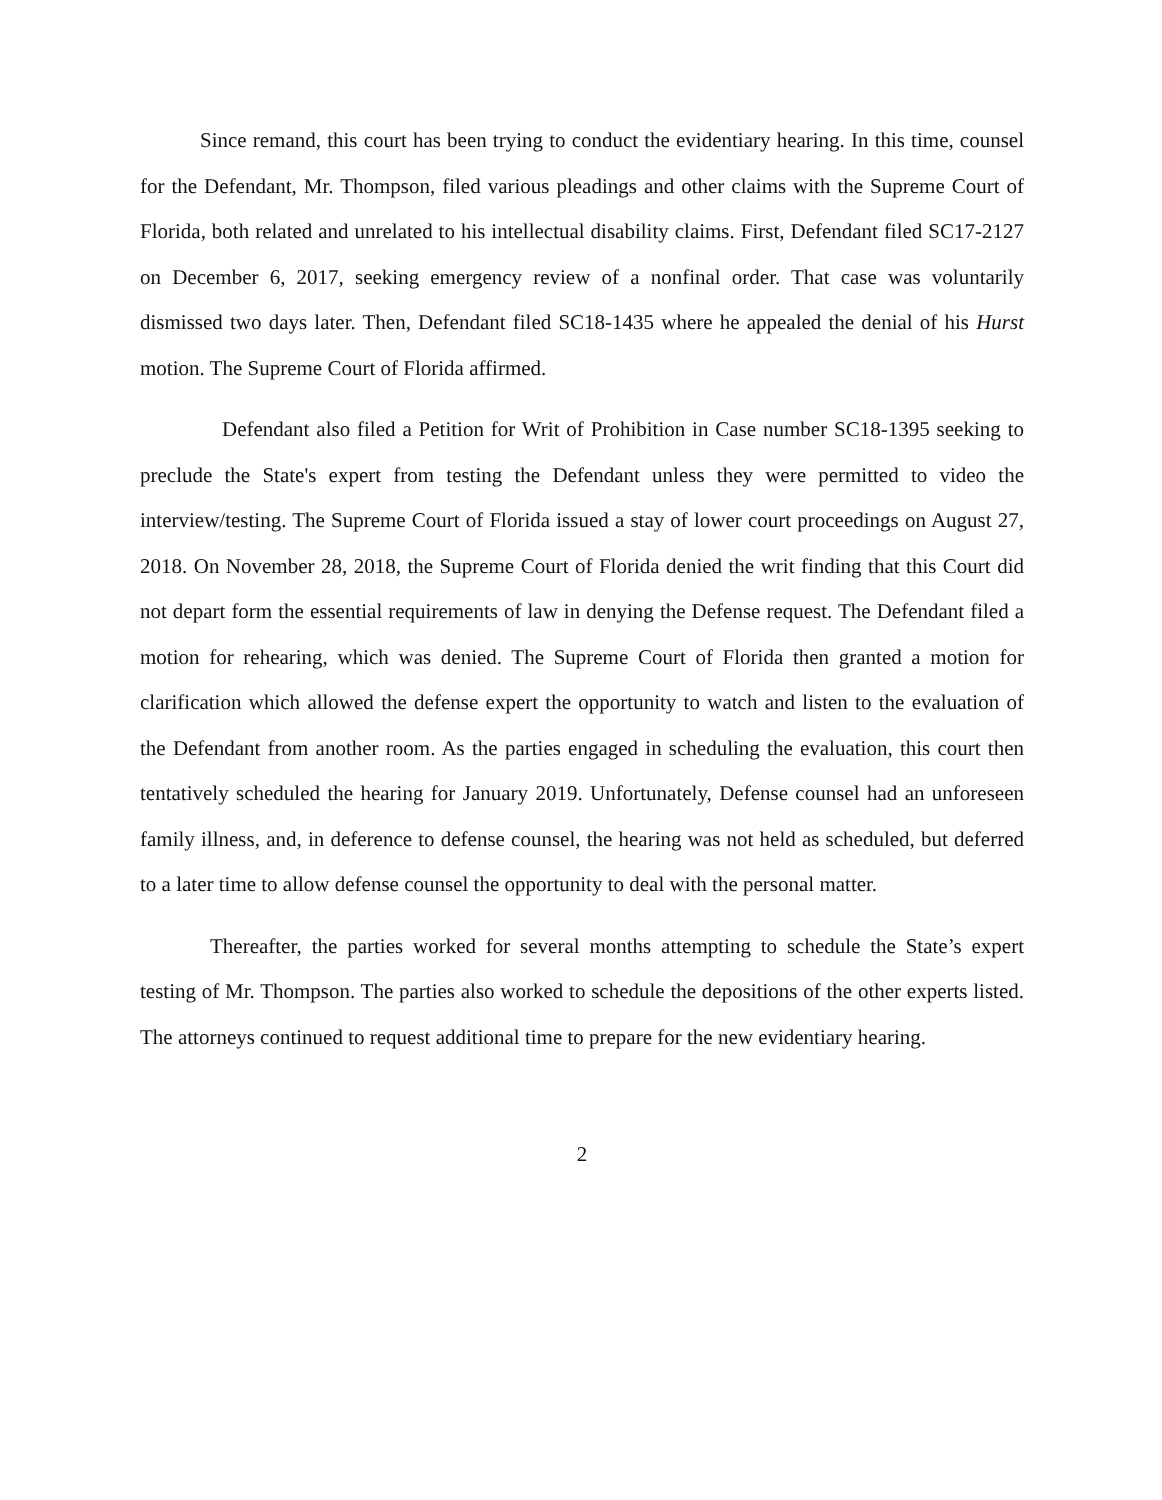Since remand, this court has been trying to conduct the evidentiary hearing. In this time, counsel for the Defendant, Mr. Thompson, filed various pleadings and other claims with the Supreme Court of Florida, both related and unrelated to his intellectual disability claims. First, Defendant filed SC17-2127 on December 6, 2017, seeking emergency review of a nonfinal order. That case was voluntarily dismissed two days later. Then, Defendant filed SC18-1435 where he appealed the denial of his Hurst motion. The Supreme Court of Florida affirmed.
Defendant also filed a Petition for Writ of Prohibition in Case number SC18-1395 seeking to preclude the State's expert from testing the Defendant unless they were permitted to video the interview/testing. The Supreme Court of Florida issued a stay of lower court proceedings on August 27, 2018. On November 28, 2018, the Supreme Court of Florida denied the writ finding that this Court did not depart form the essential requirements of law in denying the Defense request. The Defendant filed a motion for rehearing, which was denied. The Supreme Court of Florida then granted a motion for clarification which allowed the defense expert the opportunity to watch and listen to the evaluation of the Defendant from another room. As the parties engaged in scheduling the evaluation, this court then tentatively scheduled the hearing for January 2019. Unfortunately, Defense counsel had an unforeseen family illness, and, in deference to defense counsel, the hearing was not held as scheduled, but deferred to a later time to allow defense counsel the opportunity to deal with the personal matter.
Thereafter, the parties worked for several months attempting to schedule the State’s expert testing of Mr. Thompson. The parties also worked to schedule the depositions of the other experts listed. The attorneys continued to request additional time to prepare for the new evidentiary hearing.
2